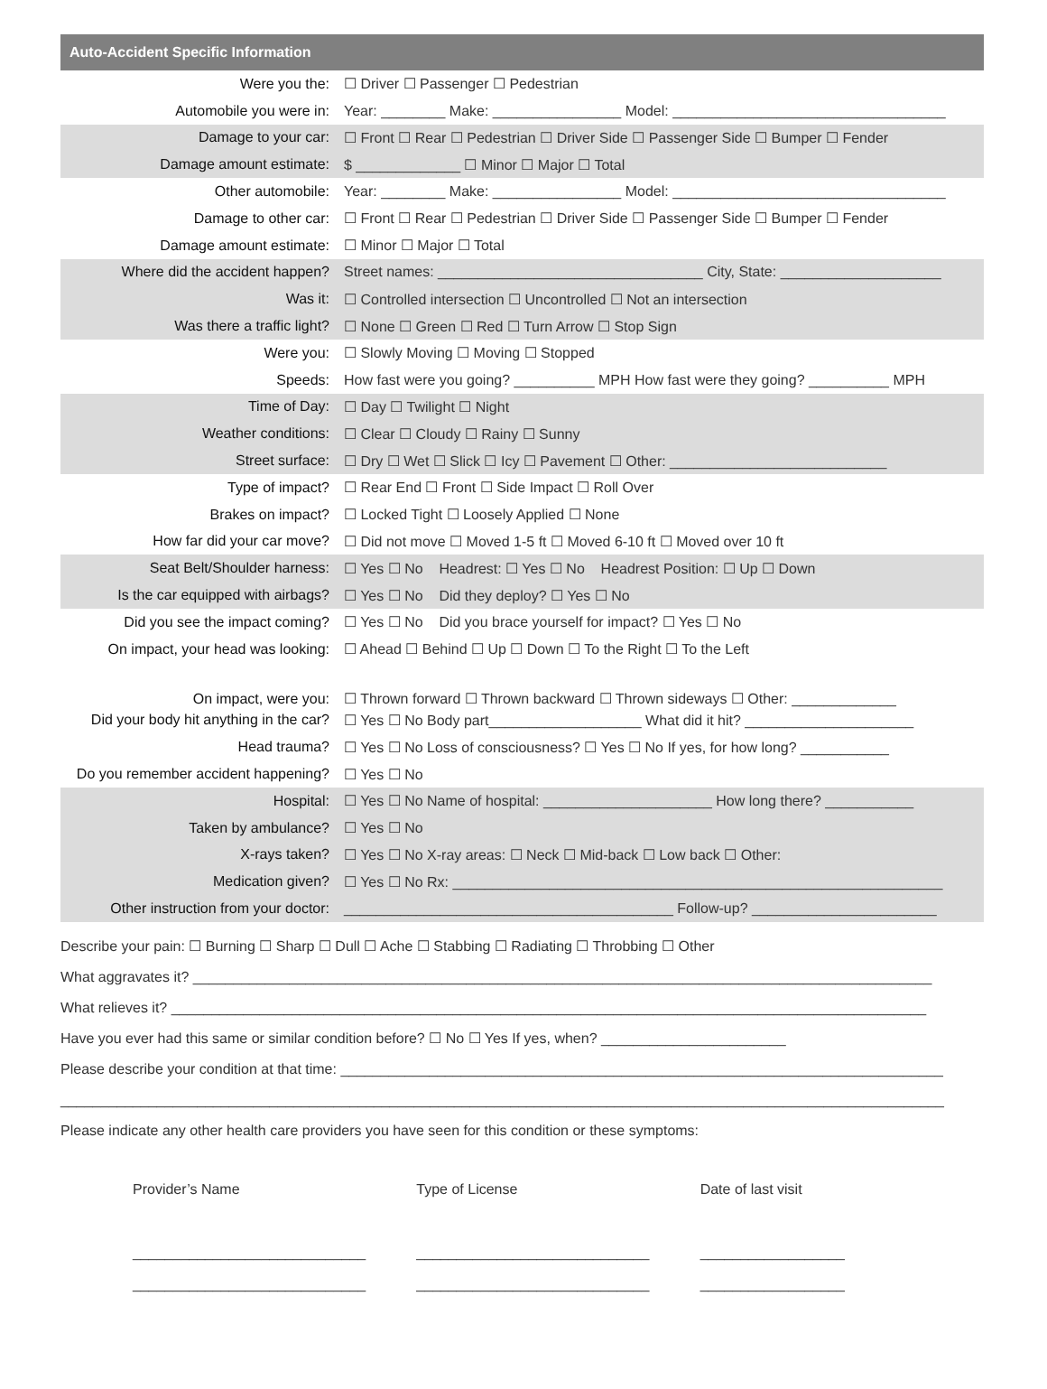| Auto-Accident Specific Information | |
| --- | --- |
| Were you the: | ☐ Driver ☐ Passenger ☐ Pedestrian |
| Automobile you were in: | Year: ________ Make: ________________ Model: __________________________________ |
| Damage to your car: | ☐ Front ☐ Rear ☐ Pedestrian ☐ Driver Side ☐ Passenger Side ☐ Bumper ☐ Fender |
| Damage amount estimate: | $ _____________ ☐ Minor ☐ Major ☐ Total |
| Other automobile: | Year: ________ Make: ________________ Model: __________________________________ |
| Damage to other car: | ☐ Front ☐ Rear ☐ Pedestrian ☐ Driver Side ☐ Passenger Side ☐ Bumper ☐ Fender |
| Damage amount estimate: | ☐ Minor ☐ Major ☐ Total |
| Where did the accident happen? | Street names: _________________________________ City, State: ____________________ |
| Was it: | ☐ Controlled intersection ☐ Uncontrolled ☐ Not an intersection |
| Was there a traffic light? | ☐ None ☐ Green ☐ Red ☐ Turn Arrow ☐ Stop Sign |
| Were you: | ☐ Slowly Moving ☐ Moving ☐ Stopped |
| Speeds: | How fast were you going? __________ MPH How fast were they going? __________ MPH |
| Time of Day: | ☐ Day ☐ Twilight ☐ Night |
| Weather conditions: | ☐ Clear ☐ Cloudy ☐ Rainy ☐ Sunny |
| Street surface: | ☐ Dry ☐ Wet ☐ Slick ☐ Icy ☐ Pavement ☐ Other: ___________________________ |
| Type of impact? | ☐ Rear End ☐ Front ☐ Side Impact ☐ Roll Over |
| Brakes on impact? | ☐ Locked Tight ☐ Loosely Applied ☐ None |
| How far did your car move? | ☐ Did not move ☐ Moved 1-5 ft ☐ Moved 6-10 ft ☐ Moved over 10 ft |
| Seat Belt/Shoulder harness: | ☐ Yes ☐ No Headrest: ☐ Yes ☐ No Headrest Position: ☐ Up ☐ Down |
| Is the car equipped with airbags? | ☐ Yes ☐ No Did they deploy? ☐ Yes ☐ No |
| Did you see the impact coming? | ☐ Yes ☐ No Did you brace yourself for impact? ☐ Yes ☐ No |
| On impact, your head was looking: | ☐ Ahead ☐ Behind ☐ Up ☐ Down ☐ To the Right ☐ To the Left |
| On impact, were you: | ☐ Thrown forward ☐ Thrown backward ☐ Thrown sideways ☐ Other: _____________ |
| Did your body hit anything in the car? | ☐ Yes ☐ No Body part___________________ What did it hit? _____________________ |
| Head trauma? | ☐ Yes ☐ No Loss of consciousness? ☐ Yes ☐ No If yes, for how long? ___________ |
| Do you remember accident happening? | ☐ Yes ☐ No |
| Hospital: | ☐ Yes ☐ No Name of hospital: _____________________ How long there? ___________ |
| Taken by ambulance? | ☐ Yes ☐ No |
| X-rays taken? | ☐ Yes ☐ No X-ray areas: ☐ Neck ☐ Mid-back ☐ Low back ☐ Other: |
| Medication given? | ☐ Yes ☐ No Rx: _____________________________________________________________ |
| Other instruction from your doctor: | _________________________________________ Follow-up? _______________________ |
Describe your pain: ☐ Burning ☐ Sharp ☐ Dull ☐ Ache ☐ Stabbing ☐ Radiating ☐ Throbbing ☐ Other
What aggravates it? ____________________________________________________________________________________________
What relieves it? ______________________________________________________________________________________________
Have you ever had this same or similar condition before? ☐ No ☐ Yes If yes, when? _______________________
Please describe your condition at that time: ___________________________________________________________________________
______________________________________________________________________________________________________________
Please indicate any other health care providers you have seen for this condition or these symptoms:
Provider’s Name
_____________________________
_____________________________
Type of License
_____________________________
_____________________________
Date of last visit
__________________
__________________